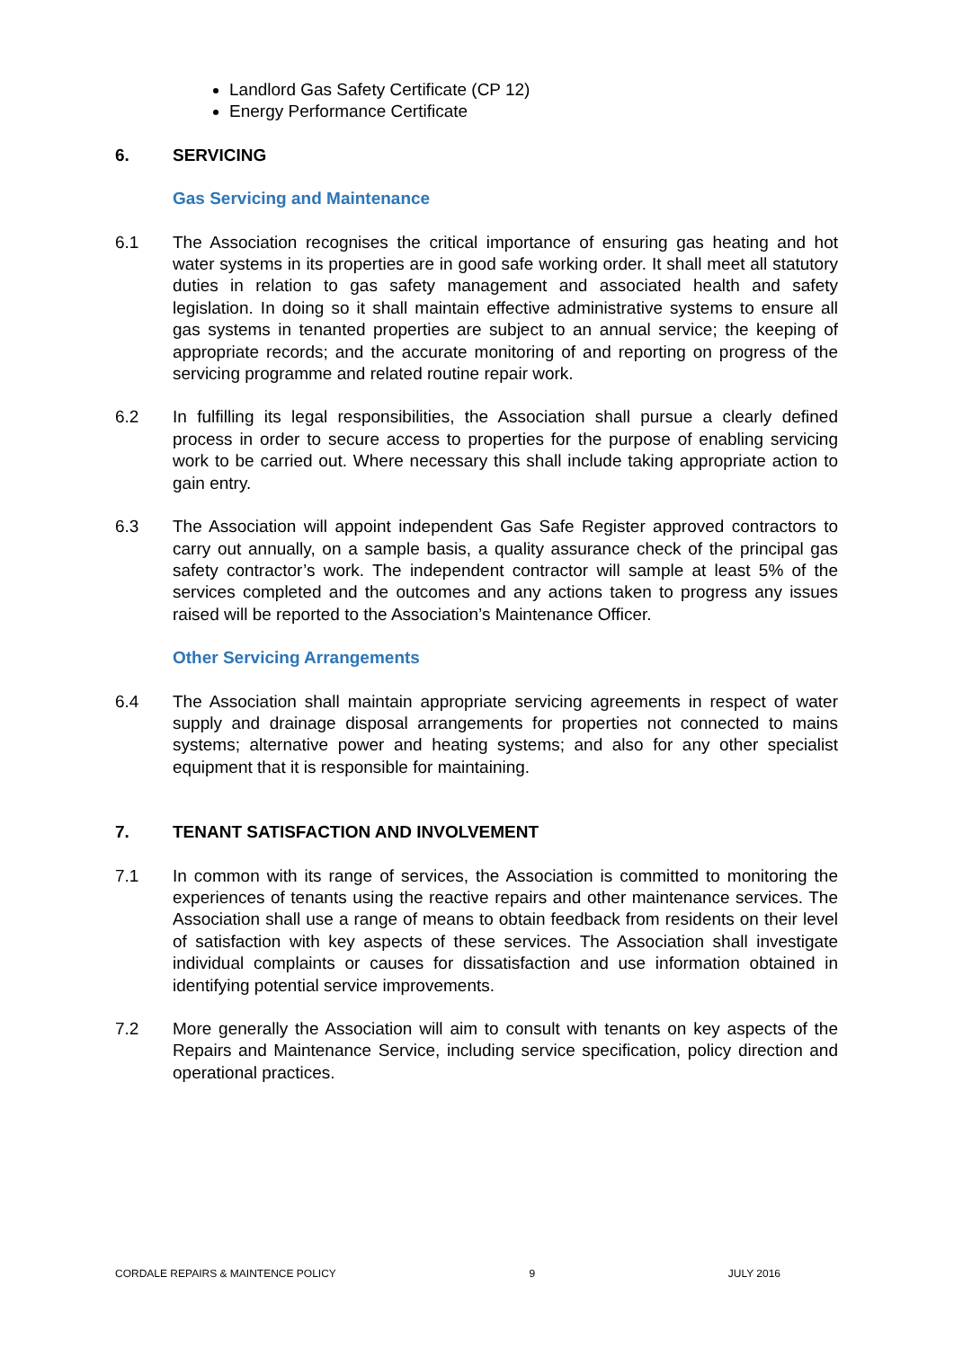Landlord Gas Safety Certificate (CP 12)
Energy Performance Certificate
6. SERVICING
Gas Servicing and Maintenance
6.1 The Association recognises the critical importance of ensuring gas heating and hot water systems in its properties are in good safe working order. It shall meet all statutory duties in relation to gas safety management and associated health and safety legislation. In doing so it shall maintain effective administrative systems to ensure all gas systems in tenanted properties are subject to an annual service; the keeping of appropriate records; and the accurate monitoring of and reporting on progress of the servicing programme and related routine repair work.
6.2 In fulfilling its legal responsibilities, the Association shall pursue a clearly defined process in order to secure access to properties for the purpose of enabling servicing work to be carried out. Where necessary this shall include taking appropriate action to gain entry.
6.3 The Association will appoint independent Gas Safe Register approved contractors to carry out annually, on a sample basis, a quality assurance check of the principal gas safety contractor’s work. The independent contractor will sample at least 5% of the services completed and the outcomes and any actions taken to progress any issues raised will be reported to the Association’s Maintenance Officer.
Other Servicing Arrangements
6.4 The Association shall maintain appropriate servicing agreements in respect of water supply and drainage disposal arrangements for properties not connected to mains systems; alternative power and heating systems; and also for any other specialist equipment that it is responsible for maintaining.
7. TENANT SATISFACTION AND INVOLVEMENT
7.1 In common with its range of services, the Association is committed to monitoring the experiences of tenants using the reactive repairs and other maintenance services. The Association shall use a range of means to obtain feedback from residents on their level of satisfaction with key aspects of these services. The Association shall investigate individual complaints or causes for dissatisfaction and use information obtained in identifying potential service improvements.
7.2 More generally the Association will aim to consult with tenants on key aspects of the Repairs and Maintenance Service, including service specification, policy direction and operational practices.
CORDALE REPAIRS & MAINTENCE POLICY 9 JULY 2016